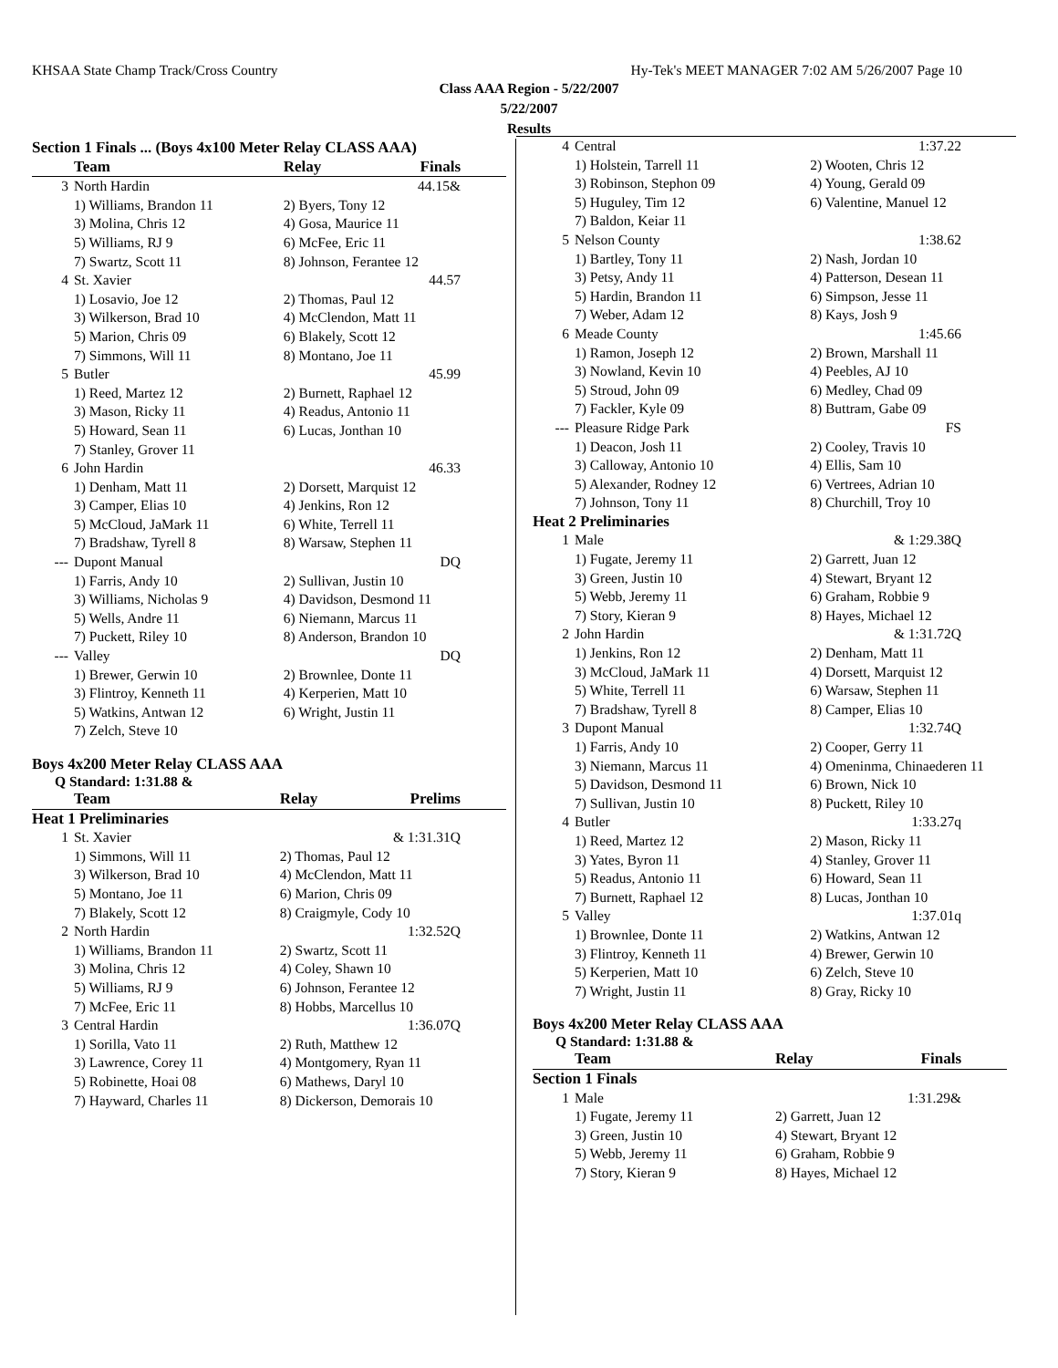KHSAA State Champ Track/Cross Country Hy-Tek's MEET MANAGER 7:02 AM 5/26/2007 Page 10
Class AAA Region - 5/22/2007
5/22/2007
Results
| Section 1 Finals ... (Boys 4x100 Meter Relay CLASS AAA) | | | |
| | Team | Relay | Finals |
| 3 | North Hardin | | 44.15& |
| | 1) Williams, Brandon 11 | 2) Byers, Tony 12 | |
| | 3) Molina, Chris 12 | 4) Gosa, Maurice 11 | |
| | 5) Williams, RJ 9 | 6) McFee, Eric 11 | |
| | 7) Swartz, Scott 11 | 8) Johnson, Ferantee 12 | |
| 4 | St. Xavier | | 44.57 |
| | 1) Losavio, Joe 12 | 2) Thomas, Paul 12 | |
| | 3) Wilkerson, Brad 10 | 4) McClendon, Matt 11 | |
| | 5) Marion, Chris 09 | 6) Blakely, Scott 12 | |
| | 7) Simmons, Will 11 | 8) Montano, Joe 11 | |
| 5 | Butler | | 45.99 |
| | 1) Reed, Martez 12 | 2) Burnett, Raphael 12 | |
| | 3) Mason, Ricky 11 | 4) Readus, Antonio 11 | |
| | 5) Howard, Sean 11 | 6) Lucas, Jonthan 10 | |
| | 7) Stanley, Grover 11 | | |
| 6 | John Hardin | | 46.33 |
| | 1) Denham, Matt 11 | 2) Dorsett, Marquist 12 | |
| | 3) Camper, Elias 10 | 4) Jenkins, Ron 12 | |
| | 5) McCloud, JaMark 11 | 6) White, Terrell 11 | |
| | 7) Bradshaw, Tyrell 8 | 8) Warsaw, Stephen 11 | |
| --- | Dupont Manual | | DQ |
| | 1) Farris, Andy 10 | 2) Sullivan, Justin 10 | |
| | 3) Williams, Nicholas 9 | 4) Davidson, Desmond 11 | |
| | 5) Wells, Andre 11 | 6) Niemann, Marcus 11 | |
| | 7) Puckett, Riley 10 | 8) Anderson, Brandon 10 | |
| --- | Valley | | DQ |
| | 1) Brewer, Gerwin 10 | 2) Brownlee, Donte 11 | |
| | 3) Flintroy, Kenneth 11 | 4) Kerperien, Matt 10 | |
| | 5) Watkins, Antwan 12 | 6) Wright, Justin 11 | |
| | 7) Zelch, Steve 10 | | |
Boys 4x200 Meter Relay CLASS AAA
Q Standard: 1:31.88 &
| | Team | Relay | Prelims |
| --- | --- | --- | --- |
| Heat 1 Preliminaries | | | |
| 1 | St. Xavier | | & 1:31.31Q |
| | 1) Simmons, Will 11 | 2) Thomas, Paul 12 | |
| | 3) Wilkerson, Brad 10 | 4) McClendon, Matt 11 | |
| | 5) Montano, Joe 11 | 6) Marion, Chris 09 | |
| | 7) Blakely, Scott 12 | 8) Craigmyle, Cody 10 | |
| 2 | North Hardin | | 1:32.52Q |
| | 1) Williams, Brandon 11 | 2) Swartz, Scott 11 | |
| | 3) Molina, Chris 12 | 4) Coley, Shawn 10 | |
| | 5) Williams, RJ 9 | 6) Johnson, Ferantee 12 | |
| | 7) McFee, Eric 11 | 8) Hobbs, Marcellus 10 | |
| 3 | Central Hardin | | 1:36.07Q |
| | 1) Sorilla, Vato 11 | 2) Ruth, Matthew 12 | |
| | 3) Lawrence, Corey 11 | 4) Montgomery, Ryan 11 | |
| | 5) Robinette, Hoai 08 | 6) Mathews, Daryl 10 | |
| | 7) Hayward, Charles 11 | 8) Dickerson, Demorais 10 | |
| 4 | Central | | 1:37.22 |
| | 1) Holstein, Tarrell 11 | 2) Wooten, Chris 12 | |
| | 3) Robinson, Stephon 09 | 4) Young, Gerald 09 | |
| | 5) Huguley, Tim 12 | 6) Valentine, Manuel 12 | |
| | 7) Baldon, Keiar 11 | | |
| 5 | Nelson County | | 1:38.62 |
| | 1) Bartley, Tony 11 | 2) Nash, Jordan 10 | |
| | 3) Petsy, Andy 11 | 4) Patterson, Desean 11 | |
| | 5) Hardin, Brandon 11 | 6) Simpson, Jesse 11 | |
| | 7) Weber, Adam 12 | 8) Kays, Josh 9 | |
| 6 | Meade County | | 1:45.66 |
| | 1) Ramon, Joseph 12 | 2) Brown, Marshall 11 | |
| | 3) Nowland, Kevin 10 | 4) Peebles, AJ 10 | |
| | 5) Stroud, John 09 | 6) Medley, Chad 09 | |
| | 7) Fackler, Kyle 09 | 8) Buttram, Gabe 09 | |
| --- | Pleasure Ridge Park | | FS |
| | 1) Deacon, Josh 11 | 2) Cooley, Travis 10 | |
| | 3) Calloway, Antonio 10 | 4) Ellis, Sam 10 | |
| | 5) Alexander, Rodney 12 | 6) Vertrees, Adrian 10 | |
| | 7) Johnson, Tony 11 | 8) Churchill, Troy 10 | |
| Heat 2 Preliminaries | | | |
| 1 | Male | | & 1:29.38Q |
| | 1) Fugate, Jeremy 11 | 2) Garrett, Juan 12 | |
| | 3) Green, Justin 10 | 4) Stewart, Bryant 12 | |
| | 5) Webb, Jeremy 11 | 6) Graham, Robbie 9 | |
| | 7) Story, Kieran 9 | 8) Hayes, Michael 12 | |
| 2 | John Hardin | | & 1:31.72Q |
| | 1) Jenkins, Ron 12 | 2) Denham, Matt 11 | |
| | 3) McCloud, JaMark 11 | 4) Dorsett, Marquist 12 | |
| | 5) White, Terrell 11 | 6) Warsaw, Stephen 11 | |
| | 7) Bradshaw, Tyrell 8 | 8) Camper, Elias 10 | |
| 3 | Dupont Manual | | 1:32.74Q |
| | 1) Farris, Andy 10 | 2) Cooper, Gerry 11 | |
| | 3) Niemann, Marcus 11 | 4) Omeninma, Chinaederen 11 | |
| | 5) Davidson, Desmond 11 | 6) Brown, Nick 10 | |
| | 7) Sullivan, Justin 10 | 8) Puckett, Riley 10 | |
| 4 | Butler | | 1:33.27q |
| | 1) Reed, Martez 12 | 2) Mason, Ricky 11 | |
| | 3) Yates, Byron 11 | 4) Stanley, Grover 11 | |
| | 5) Readus, Antonio 11 | 6) Howard, Sean 11 | |
| | 7) Burnett, Raphael 12 | 8) Lucas, Jonthan 10 | |
| 5 | Valley | | 1:37.01q |
| | 1) Brownlee, Donte 11 | 2) Watkins, Antwan 12 | |
| | 3) Flintroy, Kenneth 11 | 4) Brewer, Gerwin 10 | |
| | 5) Kerperien, Matt 10 | 6) Zelch, Steve 10 | |
| | 7) Wright, Justin 11 | 8) Gray, Ricky 10 | |
Boys 4x200 Meter Relay CLASS AAA
Q Standard: 1:31.88 &
| | Team | Relay | Finals |
| --- | --- | --- | --- |
| Section 1 Finals | | | |
| 1 | Male | | 1:31.29& |
| | 1) Fugate, Jeremy 11 | 2) Garrett, Juan 12 | |
| | 3) Green, Justin 10 | 4) Stewart, Bryant 12 | |
| | 5) Webb, Jeremy 11 | 6) Graham, Robbie 9 | |
| | 7) Story, Kieran 9 | 8) Hayes, Michael 12 | |